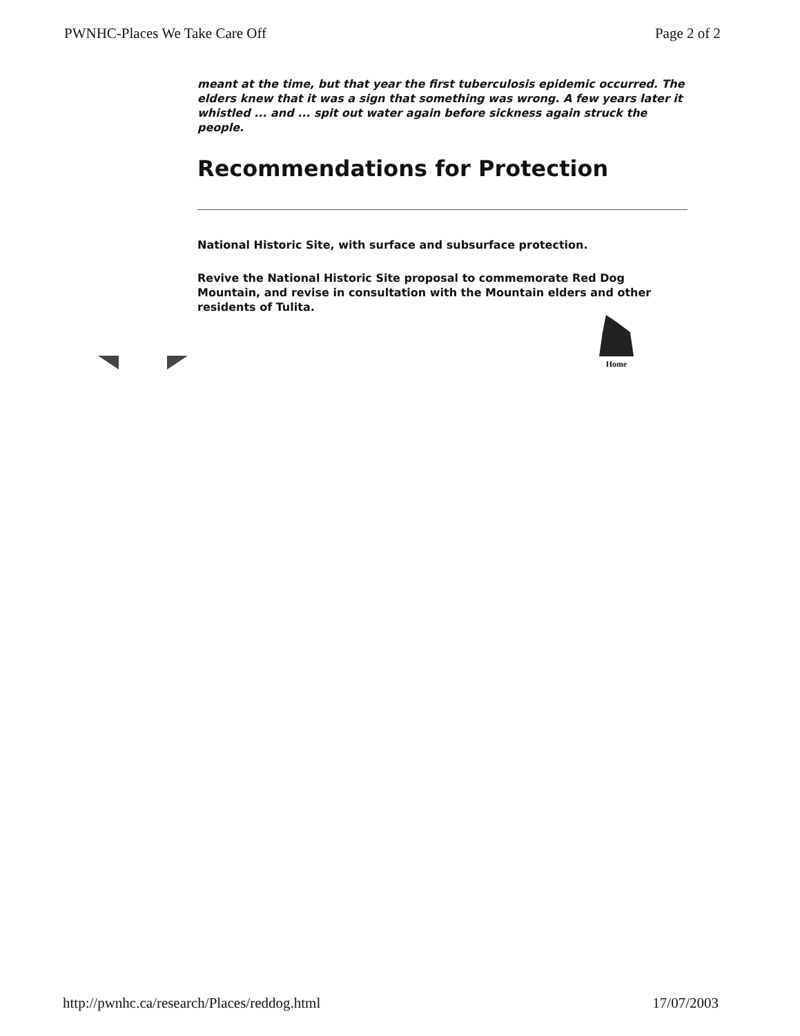PWNHC-Places We Take Care Off Page 2 of 2
meant at the time, but that year the first tuberculosis epidemic occurred. The elders knew that it was a sign that something was wrong. A few years later it whistled ... and ... spit out water again before sickness again struck the people.
Recommendations for Protection
National Historic Site, with surface and subsurface protection.
Revive the National Historic Site proposal to commemorate Red Dog Mountain, and revise in consultation with the Mountain elders and other residents of Tulita.
Home
http://pwnhc.ca/research/Places/reddog.html 17/07/2003